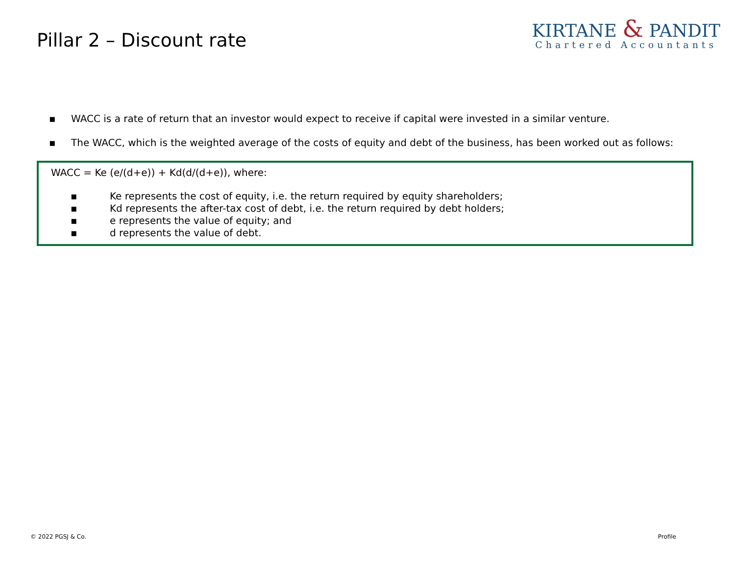Pillar 2 – Discount rate
KIRTANE & PANDIT
Chartered Accountants
▪ WACC is a rate of return that an investor would expect to receive if capital were invested in a similar venture.
▪ The WACC, which is the weighted average of the costs of equity and debt of the business, has been worked out as follows:
WACC = Ke (e/(d+e)) + Kd(d/(d+e)), where:
▪ Ke represents the cost of equity, i.e. the return required by equity shareholders;
▪ Kd represents the after-tax cost of debt, i.e. the return required by debt holders;
▪ e represents the value of equity; and
▪ d represents the value of debt.
© 2022 PGSJ & Co. Profile